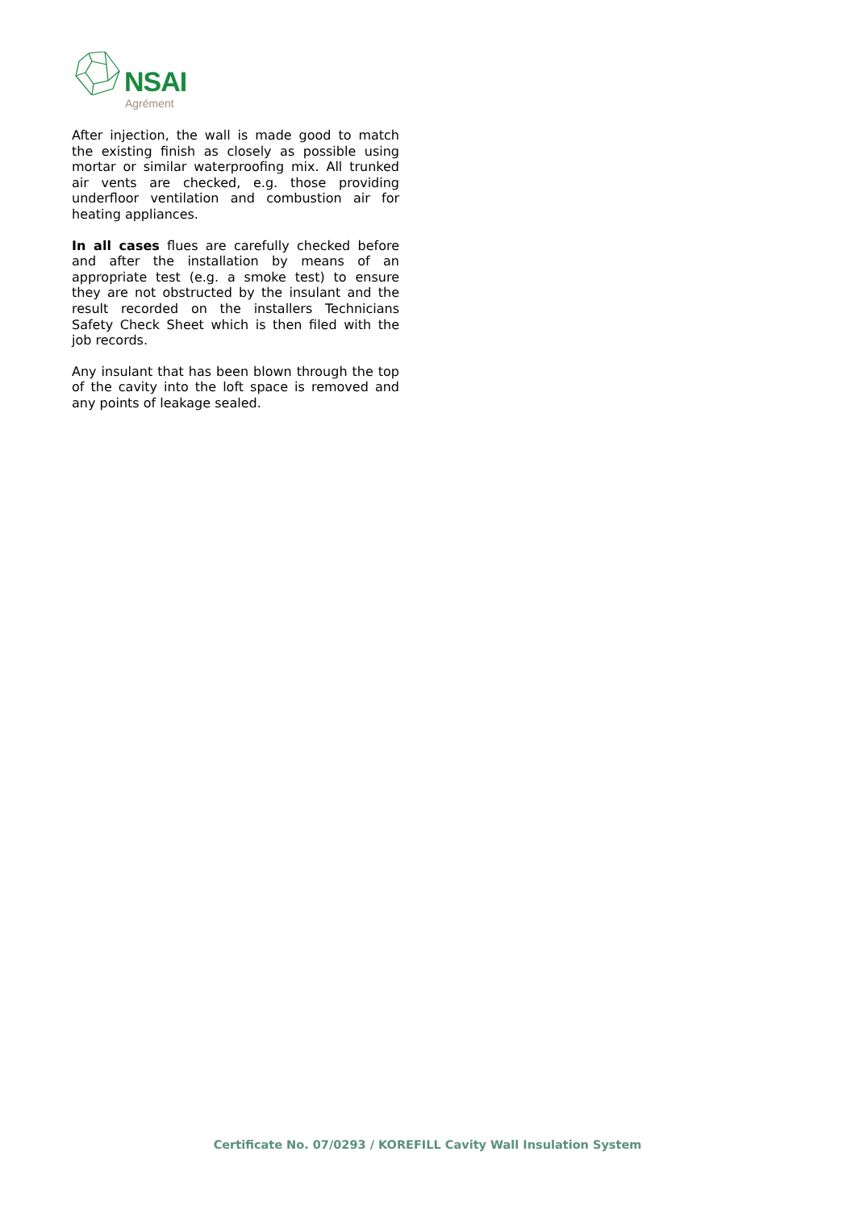NSAI
Agrément
After injection, the wall is made good to match the existing finish as closely as possible using mortar or similar waterproofing mix. All trunked air vents are checked, e.g. those providing underfloor ventilation and combustion air for heating appliances.
In all cases flues are carefully checked before and after the installation by means of an appropriate test (e.g. a smoke test) to ensure they are not obstructed by the insulant and the result recorded on the installers Technicians Safety Check Sheet which is then filed with the job records.
Any insulant that has been blown through the top of the cavity into the loft space is removed and any points of leakage sealed.
Certificate No. 07/0293 / KOREFILL Cavity Wall Insulation System